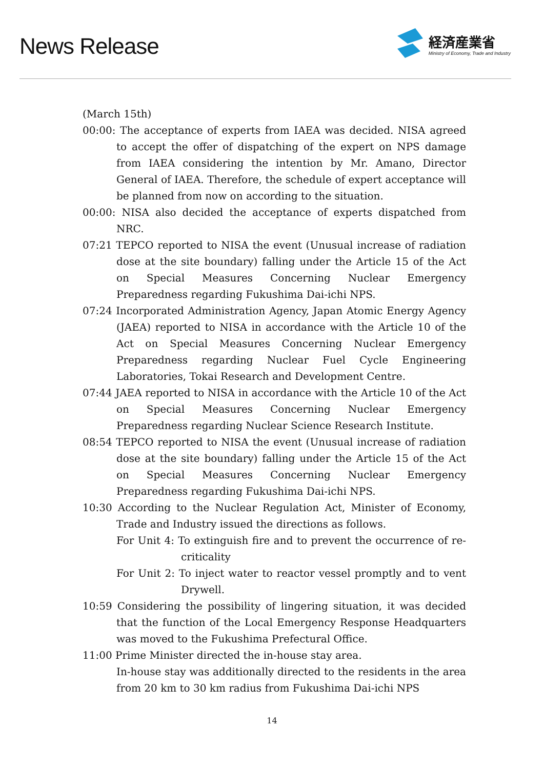News Release
経済産業省
Ministry of Economy, Trade and Industry
(March 15th)
00:00: The acceptance of experts from IAEA was decided. NISA agreed to accept the offer of dispatching of the expert on NPS damage from IAEA considering the intention by Mr. Amano, Director General of IAEA. Therefore, the schedule of expert acceptance will be planned from now on according to the situation.
00:00: NISA also decided the acceptance of experts dispatched from NRC.
07:21 TEPCO reported to NISA the event (Unusual increase of radiation dose at the site boundary) falling under the Article 15 of the Act on Special Measures Concerning Nuclear Emergency Preparedness regarding Fukushima Dai-ichi NPS.
07:24 Incorporated Administration Agency, Japan Atomic Energy Agency (JAEA) reported to NISA in accordance with the Article 10 of the Act on Special Measures Concerning Nuclear Emergency Preparedness regarding Nuclear Fuel Cycle Engineering Laboratories, Tokai Research and Development Centre.
07:44 JAEA reported to NISA in accordance with the Article 10 of the Act on Special Measures Concerning Nuclear Emergency Preparedness regarding Nuclear Science Research Institute.
08:54 TEPCO reported to NISA the event (Unusual increase of radiation dose at the site boundary) falling under the Article 15 of the Act on Special Measures Concerning Nuclear Emergency Preparedness regarding Fukushima Dai-ichi NPS.
10:30 According to the Nuclear Regulation Act, Minister of Economy, Trade and Industry issued the directions as follows.
For Unit 4: To extinguish fire and to prevent the occurrence of re-criticality
For Unit 2: To inject water to reactor vessel promptly and to vent Drywell.
10:59 Considering the possibility of lingering situation, it was decided that the function of the Local Emergency Response Headquarters was moved to the Fukushima Prefectural Office.
11:00 Prime Minister directed the in-house stay area.
In-house stay was additionally directed to the residents in the area from 20 km to 30 km radius from Fukushima Dai-ichi NPS
14